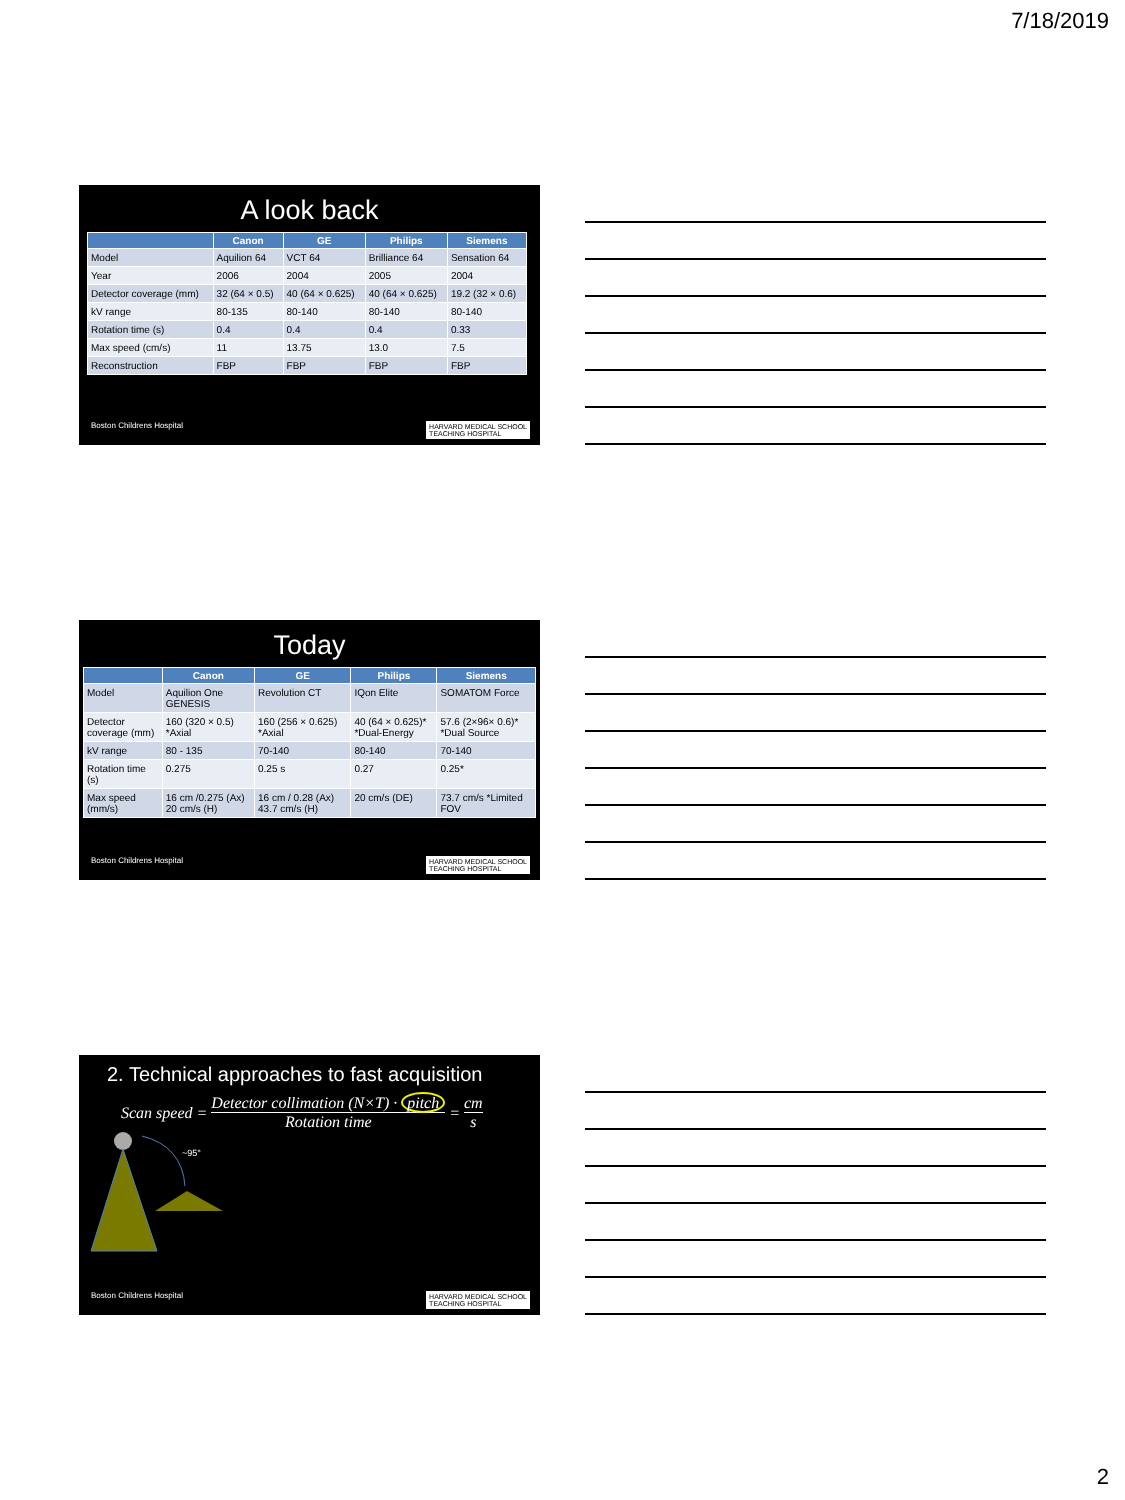7/18/2019
A look back
| | Canon | GE | Philips | Siemens |
| --- | --- | --- | --- | --- |
| Model | Aquilion 64 | VCT 64 | Brilliance 64 | Sensation 64 |
| Year | 2006 | 2004 | 2005 | 2004 |
| Detector coverage (mm) | 32 (64 × 0.5) | 40 (64 × 0.625) | 40 (64 × 0.625) | 19.2 (32 × 0.6) |
| kV range | 80-135 | 80-140 | 80-140 | 80-140 |
| Rotation time (s) | 0.4 | 0.4 | 0.4 | 0.33 |
| Max speed (cm/s) | 11 | 13.75 | 13.0 | 7.5 |
| Reconstruction | FBP | FBP | FBP | FBP |
Boston Childrens Hospital HARVARD MEDICAL SCHOOL
TEACHING HOSPITAL
Today
| | Canon | GE | Philips | Siemens |
| --- | --- | --- | --- | --- |
| Model | Aquilion One GENESIS | Revolution CT | IQon Elite | SOMATOM Force |
| Detector coverage (mm) | 160 (320 × 0.5) *Axial | 160 (256 × 0.625) *Axial | 40 (64 × 0.625)* *Dual-Energy | 57.6 (2×96× 0.6)* *Dual Source |
| kV range | 80 - 135 | 70-140 | 80-140 | 70-140 |
| Rotation time (s) | 0.275 | 0.25 s | 0.27 | 0.25* |
| Max speed (mm/s) | 16 cm /0.275 (Ax) 20 cm/s (H) | 16 cm / 0.28 (Ax) 43.7 cm/s (H) | 20 cm/s (DE) | 73.7 cm/s *Limited FOV |
Boston Childrens Hospital HARVARD MEDICAL SCHOOL
TEACHING HOSPITAL
2. Technical approaches to fast acquisition
Scan speed = Detector collimation (N×T) · pitch
Rotation time = cm
s
~95°
Boston Childrens Hospital HARVARD MEDICAL SCHOOL
TEACHING HOSPITAL
2